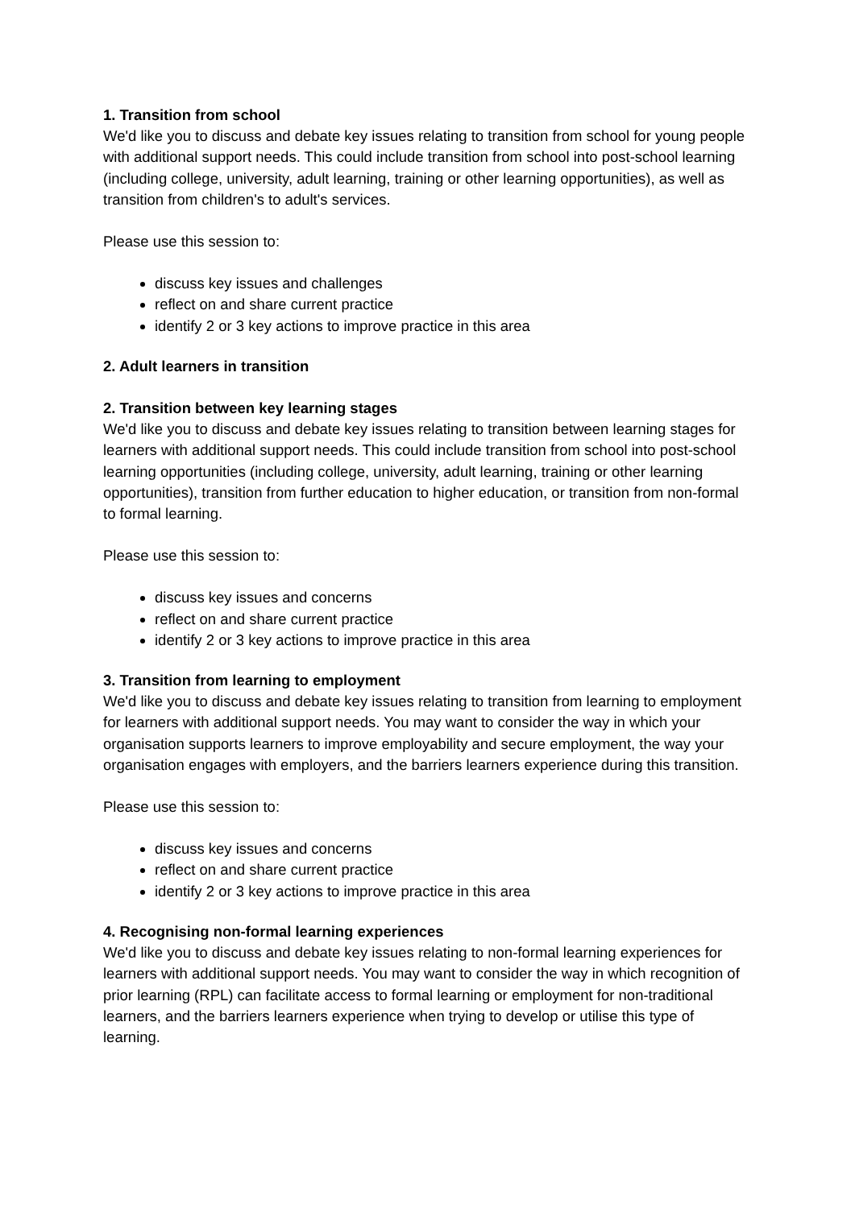1. Transition from school
We'd like you to discuss and debate key issues relating to transition from school for young people with additional support needs. This could include transition from school into post-school learning (including college, university, adult learning, training or other learning opportunities), as well as transition from children's to adult's services.
Please use this session to:
discuss key issues and challenges
reflect on and share current practice
identify 2 or 3 key actions to improve practice in this area
2. Adult learners in transition
2. Transition between key learning stages
We'd like you to discuss and debate key issues relating to transition between learning stages for learners with additional support needs. This could include transition from school into post-school learning opportunities (including college, university, adult learning, training or other learning opportunities), transition from further education to higher education, or transition from non-formal to formal learning.
Please use this session to:
discuss key issues and concerns
reflect on and share current practice
identify 2 or 3 key actions to improve practice in this area
3. Transition from learning to employment
We'd like you to discuss and debate key issues relating to transition from learning to employment for learners with additional support needs. You may want to consider the way in which your organisation supports learners to improve employability and secure employment, the way your organisation engages with employers, and the barriers learners experience during this transition.
Please use this session to:
discuss key issues and concerns
reflect on and share current practice
identify 2 or 3 key actions to improve practice in this area
4. Recognising non-formal learning experiences
We'd like you to discuss and debate key issues relating to non-formal learning experiences for learners with additional support needs. You may want to consider the way in which recognition of prior learning (RPL) can facilitate access to formal learning or employment for non-traditional learners, and the barriers learners experience when trying to develop or utilise this type of learning.